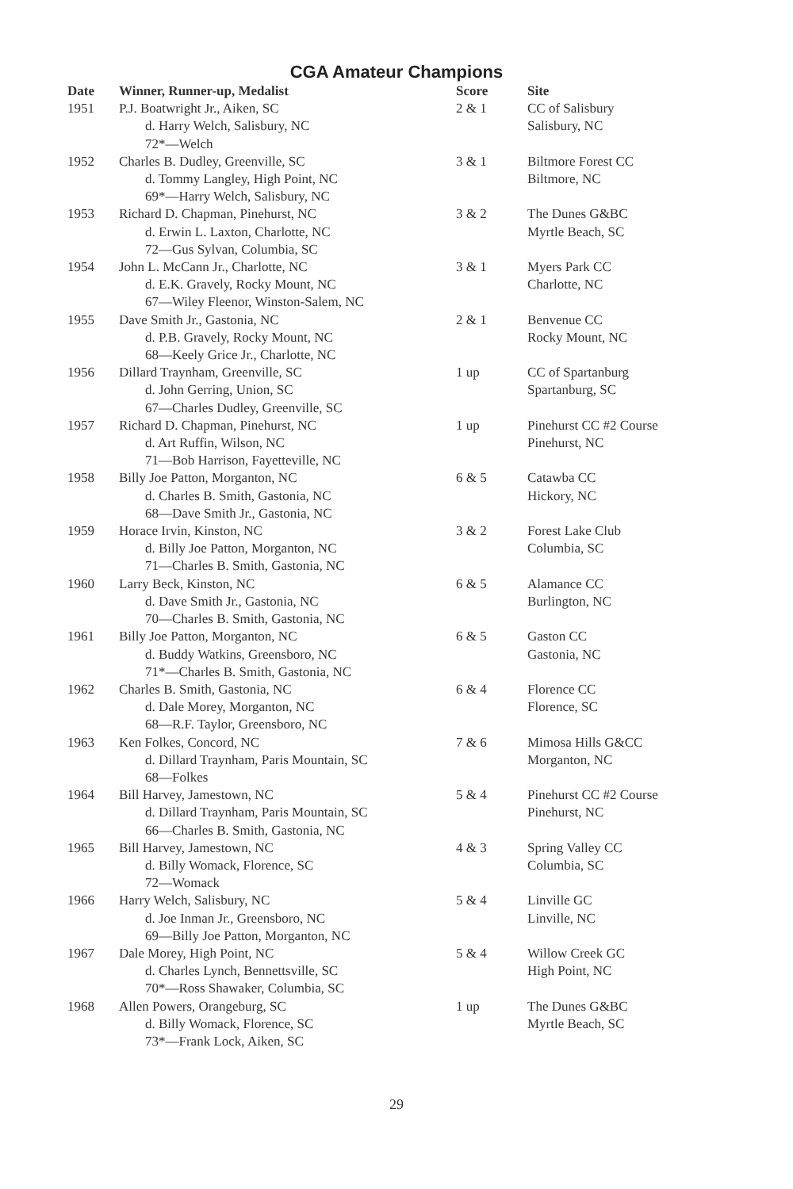CGA Amateur Champions
| Date | Winner, Runner-up, Medalist | Score | Site |
| --- | --- | --- | --- |
| 1951 | P.J. Boatwright Jr., Aiken, SC d. Harry Welch, Salisbury, NC 72*—Welch | 2 & 1 | CC of Salisbury Salisbury, NC |
| 1952 | Charles B. Dudley, Greenville, SC d. Tommy Langley, High Point, NC 69*—Harry Welch, Salisbury, NC | 3 & 1 | Biltmore Forest CC Biltmore, NC |
| 1953 | Richard D. Chapman, Pinehurst, NC d. Erwin L. Laxton, Charlotte, NC 72—Gus Sylvan, Columbia, SC | 3 & 2 | The Dunes G&BC Myrtle Beach, SC |
| 1954 | John L. McCann Jr., Charlotte, NC d. E.K. Gravely, Rocky Mount, NC 67—Wiley Fleenor, Winston-Salem, NC | 3 & 1 | Myers Park CC Charlotte, NC |
| 1955 | Dave Smith Jr., Gastonia, NC d. P.B. Gravely, Rocky Mount, NC 68—Keely Grice Jr., Charlotte, NC | 2 & 1 | Benvenue CC Rocky Mount, NC |
| 1956 | Dillard Traynham, Greenville, SC d. John Gerring, Union, SC 67—Charles Dudley, Greenville, SC | 1 up | CC of Spartanburg Spartanburg, SC |
| 1957 | Richard D. Chapman, Pinehurst, NC d. Art Ruffin, Wilson, NC 71—Bob Harrison, Fayetteville, NC | 1 up | Pinehurst CC #2 Course Pinehurst, NC |
| 1958 | Billy Joe Patton, Morganton, NC d. Charles B. Smith, Gastonia, NC 68—Dave Smith Jr., Gastonia, NC | 6 & 5 | Catawba CC Hickory, NC |
| 1959 | Horace Irvin, Kinston, NC d. Billy Joe Patton, Morganton, NC 71—Charles B. Smith, Gastonia, NC | 3 & 2 | Forest Lake Club Columbia, SC |
| 1960 | Larry Beck, Kinston, NC d. Dave Smith Jr., Gastonia, NC 70—Charles B. Smith, Gastonia, NC | 6 & 5 | Alamance CC Burlington, NC |
| 1961 | Billy Joe Patton, Morganton, NC d. Buddy Watkins, Greensboro, NC 71*—Charles B. Smith, Gastonia, NC | 6 & 5 | Gaston CC Gastonia, NC |
| 1962 | Charles B. Smith, Gastonia, NC d. Dale Morey, Morganton, NC 68—R.F. Taylor, Greensboro, NC | 6 & 4 | Florence CC Florence, SC |
| 1963 | Ken Folkes, Concord, NC d. Dillard Traynham, Paris Mountain, SC 68—Folkes | 7 & 6 | Mimosa Hills G&CC Morganton, NC |
| 1964 | Bill Harvey, Jamestown, NC d. Dillard Traynham, Paris Mountain, SC 66—Charles B. Smith, Gastonia, NC | 5 & 4 | Pinehurst CC #2 Course Pinehurst, NC |
| 1965 | Bill Harvey, Jamestown, NC d. Billy Womack, Florence, SC 72—Womack | 4 & 3 | Spring Valley CC Columbia, SC |
| 1966 | Harry Welch, Salisbury, NC d. Joe Inman Jr., Greensboro, NC 69—Billy Joe Patton, Morganton, NC | 5 & 4 | Linville GC Linville, NC |
| 1967 | Dale Morey, High Point, NC d. Charles Lynch, Bennettsville, SC 70*—Ross Shawaker, Columbia, SC | 5 & 4 | Willow Creek GC High Point, NC |
| 1968 | Allen Powers, Orangeburg, SC d. Billy Womack, Florence, SC 73*—Frank Lock, Aiken, SC | 1 up | The Dunes G&BC Myrtle Beach, SC |
29